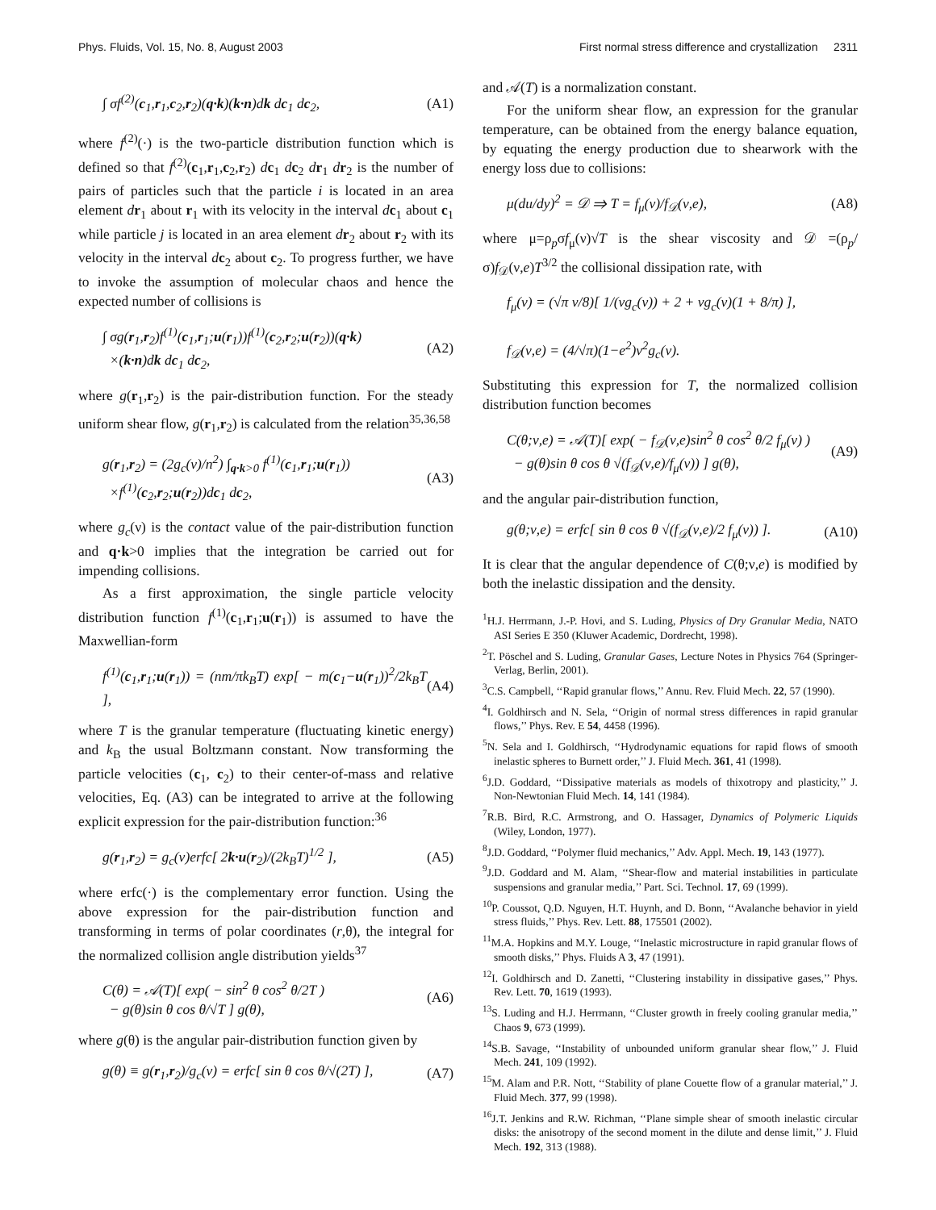Phys. Fluids, Vol. 15, No. 8, August 2003 First normal stress difference and crystallization 2311
∫ σf<sup>(2)</sup>(c<sub>1</sub>,r<sub>1</sub>,c<sub>2</sub>,r<sub>2</sub>)(q·k)(k·n)dk dc<sub>1</sub> dc<sub>2</sub>, (A1)
where f<sup>(2)</sup>(·) is the two-particle distribution function which is defined so that f<sup>(2)</sup>(c<sub>1</sub>,r<sub>1</sub>,c<sub>2</sub>,r<sub>2</sub>) dc<sub>1</sub> dc<sub>2</sub> dr<sub>1</sub> dr<sub>2</sub> is the number of pairs of particles such that the particle i is located in an area element dr<sub>1</sub> about r<sub>1</sub> with its velocity in the interval dc<sub>1</sub> about c<sub>1</sub> while particle j is located in an area element dr<sub>2</sub> about r<sub>2</sub> with its velocity in the interval dc<sub>2</sub> about c<sub>2</sub>. To progress further, we have to invoke the assumption of molecular chaos and hence the expected number of collisions is
∫ σg(r<sub>1</sub>,r<sub>2</sub>)f<sup>(1)</sup>(c<sub>1</sub>,r<sub>1</sub>;u(r<sub>1</sub>))f<sup>(1)</sup>(c<sub>2</sub>,r<sub>2</sub>;u(r<sub>2</sub>))(q·k)
×(k·n)dk dc<sub>1</sub> dc<sub>2</sub>, (A2)
where g(r<sub>1</sub>,r<sub>2</sub>) is the pair-distribution function. For the steady uniform shear flow, g(r<sub>1</sub>,r<sub>2</sub>) is calculated from the relation<sup>35,36,58</sup>
g(r<sub>1</sub>,r<sub>2</sub>) = (2g<sub>c</sub>(ν)/n<sup>2</sup>) ∫<sub>q·k>0</sub> f<sup>(1)</sup>(c<sub>1</sub>,r<sub>1</sub>;u(r<sub>1</sub>))
×f<sup>(1)</sup>(c<sub>2</sub>,r<sub>2</sub>;u(r<sub>2</sub>))dc<sub>1</sub> dc<sub>2</sub>, (A3)
where g<sub>c</sub>(ν) is the contact value of the pair-distribution function and q·k>0 implies that the integration be carried out for impending collisions.
As a first approximation, the single particle velocity distribution function f<sup>(1)</sup>(c<sub>1</sub>,r<sub>1</sub>;u(r<sub>1</sub>)) is assumed to have the Maxwellian-form
f<sup>(1)</sup>(c<sub>1</sub>,r<sub>1</sub>;u(r<sub>1</sub>)) = (nm/πk<sub>B</sub>T) exp[ − m(c<sub>1</sub>−u(r<sub>1</sub>))<sup>2</sup>/2k<sub>B</sub>T ], (A4)
where T is the granular temperature (fluctuating kinetic energy) and k<sub>B</sub> the usual Boltzmann constant. Now transforming the particle velocities (c<sub>1</sub>, c<sub>2</sub>) to their center-of-mass and relative velocities, Eq. (A3) can be integrated to arrive at the following explicit expression for the pair-distribution function:<sup>36</sup>
g(r<sub>1</sub>,r<sub>2</sub>) = g<sub>c</sub>(ν)erfc[ 2k·u(r<sub>2</sub>)/(2k<sub>B</sub>T)<sup>1/2</sup> ], (A5)
where erfc(·) is the complementary error function. Using the above expression for the pair-distribution function and transforming in terms of polar coordinates (r,θ), the integral for the normalized collision angle distribution yields<sup>37</sup>
C(θ) = 𝒜(T)[ exp( − sin<sup>2</sup> θ cos<sup>2</sup> θ/2T )
− g(θ)sin θ cos θ/√T ] g(θ), (A6)
where g(θ) is the angular pair-distribution function given by
g(θ) ≡ g(r<sub>1</sub>,r<sub>2</sub>)/g<sub>c</sub>(ν) = erfc[ sin θ cos θ/√(2T) ], (A7)
and 𝒜(T) is a normalization constant.
For the uniform shear flow, an expression for the granular temperature, can be obtained from the energy balance equation, by equating the energy production due to shearwork with the energy loss due to collisions:
μ(du/dy)<sup>2</sup> = 𝒟 ⇒ T = f<sub>μ</sub>(ν)/f<sub>𝒟</sub>(ν,e), (A8)
where μ=ρ<sub>p</sub>σf<sub>μ</sub>(ν)√T is the shear viscosity and 𝒟 =(ρ<sub>p</sub>/σ)f<sub>𝒟</sub>(ν,e)T<sup>3/2</sup> the collisional dissipation rate, with
f<sub>μ</sub>(ν) = (√π ν/8)[ 1/(νg<sub>c</sub>(ν)) + 2 + νg<sub>c</sub>(ν)(1 + 8/π) ],
f<sub>𝒟</sub>(ν,e) = (4/√π)(1−e<sup>2</sup>)ν<sup>2</sup>g<sub>c</sub>(ν).
Substituting this expression for T, the normalized collision distribution function becomes
C(θ;ν,e) = 𝒜(T)[ exp( − f<sub>𝒟</sub>(ν,e)sin<sup>2</sup> θ cos<sup>2</sup> θ/2 f<sub>μ</sub>(ν) )
− g(θ)sin θ cos θ √(f<sub>𝒟</sub>(ν,e)/f<sub>μ</sub>(ν)) ] g(θ), (A9)
and the angular pair-distribution function,
g(θ;ν,e) = erfc[ sin θ cos θ √(f<sub>𝒟</sub>(ν,e)/2 f<sub>μ</sub>(ν)) ]. (A10)
It is clear that the angular dependence of C(θ;ν,e) is modified by both the inelastic dissipation and the density.
<sup>1</sup>H.J. Herrmann, J.-P. Hovi, and S. Luding, Physics of Dry Granular Media, NATO ASI Series E 350 (Kluwer Academic, Dordrecht, 1998).
<sup>2</sup> T. Pöschel and S. Luding, Granular Gases, Lecture Notes in Physics 764 (Springer-Verlag, Berlin, 2001).
<sup>3</sup> C.S. Campbell, ‘‘Rapid granular flows,’’ Annu. Rev. Fluid Mech. 22, 57 (1990).
<sup>4</sup> I. Goldhirsch and N. Sela, ‘‘Origin of normal stress differences in rapid granular flows,’’ Phys. Rev. E 54, 4458 (1996).
<sup>5</sup> N. Sela and I. Goldhirsch, ‘‘Hydrodynamic equations for rapid flows of smooth inelastic spheres to Burnett order,’’ J. Fluid Mech. 361, 41 (1998).
<sup>6</sup> J.D. Goddard, ‘‘Dissipative materials as models of thixotropy and plasticity,’’ J. Non-Newtonian Fluid Mech. 14, 141 (1984).
<sup>7</sup> R.B. Bird, R.C. Armstrong, and O. Hassager, Dynamics of Polymeric Liquids (Wiley, London, 1977).
<sup>8</sup> J.D. Goddard, ‘‘Polymer fluid mechanics,’’ Adv. Appl. Mech. 19, 143 (1977).
<sup>9</sup> J.D. Goddard and M. Alam, ‘‘Shear-flow and material instabilities in particulate suspensions and granular media,’’ Part. Sci. Technol. 17, 69 (1999).
<sup>10</sup> P. Coussot, Q.D. Nguyen, H.T. Huynh, and D. Bonn, ‘‘Avalanche behavior in yield stress fluids,’’ Phys. Rev. Lett. 88, 175501 (2002).
<sup>11</sup> M.A. Hopkins and M.Y. Louge, ‘‘Inelastic microstructure in rapid granular flows of smooth disks,’’ Phys. Fluids A 3, 47 (1991).
<sup>12</sup> I. Goldhirsch and D. Zanetti, ‘‘Clustering instability in dissipative gases,’’ Phys. Rev. Lett. 70, 1619 (1993).
<sup>13</sup> S. Luding and H.J. Herrmann, ‘‘Cluster growth in freely cooling granular media,’’ Chaos 9, 673 (1999).
<sup>14</sup> S.B. Savage, ‘‘Instability of unbounded uniform granular shear flow,’’ J. Fluid Mech. 241, 109 (1992).
<sup>15</sup> M. Alam and P.R. Nott, ‘‘Stability of plane Couette flow of a granular material,’’ J. Fluid Mech. 377, 99 (1998).
<sup>16</sup> J.T. Jenkins and R.W. Richman, ‘‘Plane simple shear of smooth inelastic circular disks: the anisotropy of the second moment in the dilute and dense limit,’’ J. Fluid Mech. 192, 313 (1988).